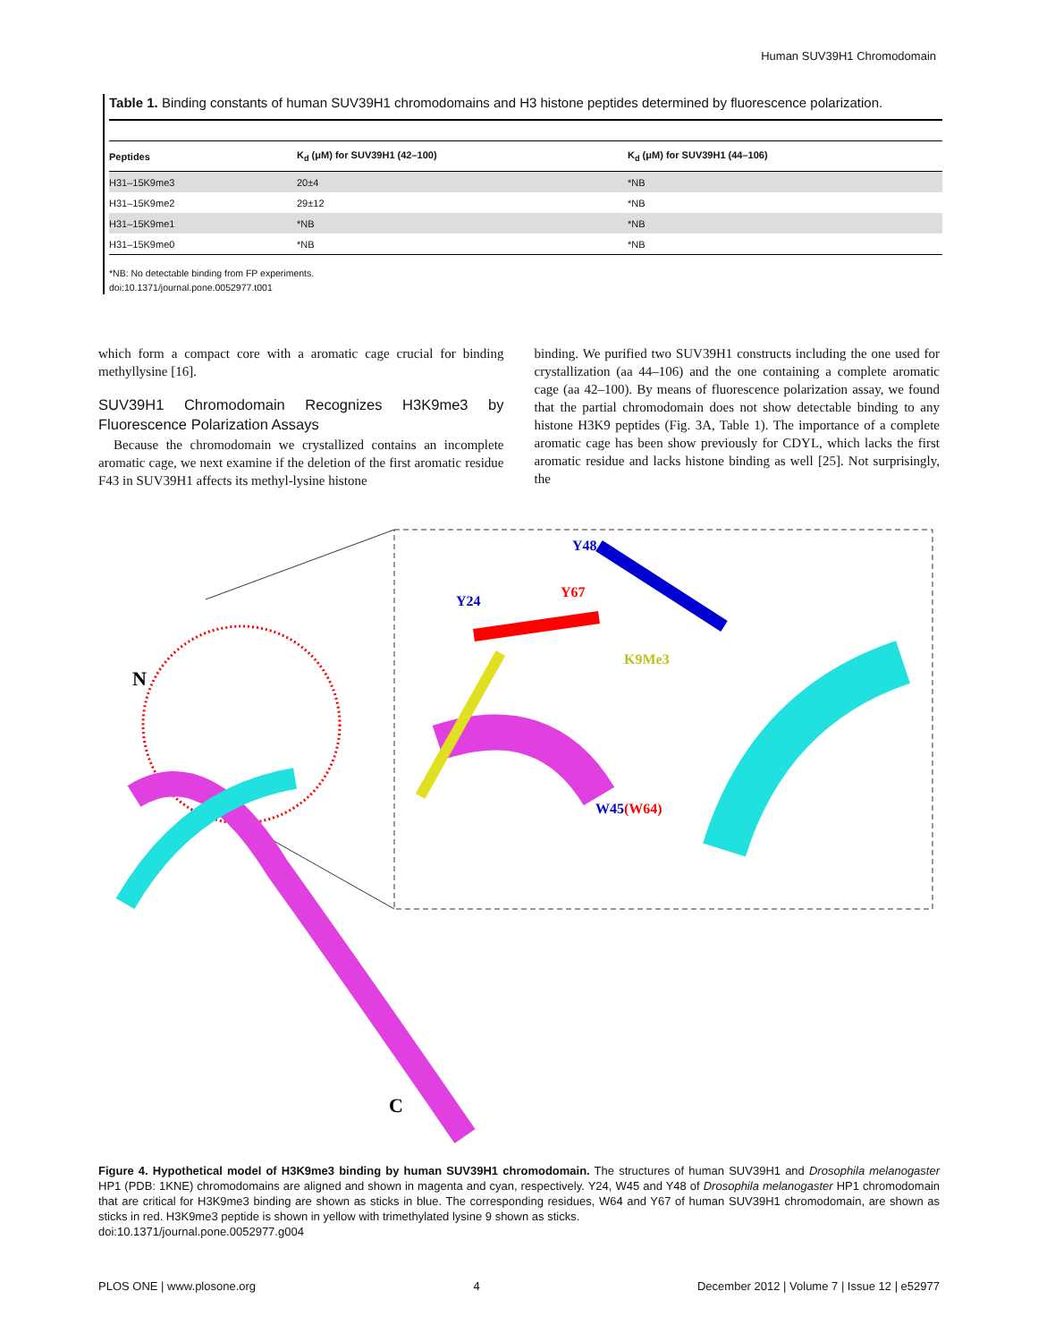Human SUV39H1 Chromodomain
Table 1. Binding constants of human SUV39H1 chromodomains and H3 histone peptides determined by fluorescence polarization.
| Peptides | K<sub>d</sub> (μM) for SUV39H1 (42–100) | K<sub>d</sub> (μM) for SUV39H1 (44–106) |
| --- | --- | --- |
| H31–15K9me3 | 20±4 | *NB |
| H31–15K9me2 | 29±12 | *NB |
| H31–15K9me1 | *NB | *NB |
| H31–15K9me0 | *NB | *NB |
*NB: No detectable binding from FP experiments.
doi:10.1371/journal.pone.0052977.t001
which form a compact core with a aromatic cage crucial for binding methyllysine [16].
SUV39H1 Chromodomain Recognizes H3K9me3 by Fluorescence Polarization Assays
Because the chromodomain we crystallized contains an incomplete aromatic cage, we next examine if the deletion of the first aromatic residue F43 in SUV39H1 affects its methyl-lysine histone
binding. We purified two SUV39H1 constructs including the one used for crystallization (aa 44–106) and the one containing a complete aromatic cage (aa 42–100). By means of fluorescence polarization assay, we found that the partial chromodomain does not show detectable binding to any histone H3K9 peptides (Fig. 3A, Table 1). The importance of a complete aromatic cage has been show previously for CDYL, which lacks the first aromatic residue and lacks histone binding as well [25]. Not surprisingly, the
Y48
Y24
Y67
K9Me3
W45(W64)
N
C
Figure 4. Hypothetical model of H3K9me3 binding by human SUV39H1 chromodomain. The structures of human SUV39H1 and Drosophila melanogaster HP1 (PDB: 1KNE) chromodomains are aligned and shown in magenta and cyan, respectively. Y24, W45 and Y48 of Drosophila melanogaster HP1 chromodomain that are critical for H3K9me3 binding are shown as sticks in blue. The corresponding residues, W64 and Y67 of human SUV39H1 chromodomain, are shown as sticks in red. H3K9me3 peptide is shown in yellow with trimethylated lysine 9 shown as sticks.
doi:10.1371/journal.pone.0052977.g004
PLOS ONE | www.plosone.org 4 December 2012 | Volume 7 | Issue 12 | e52977